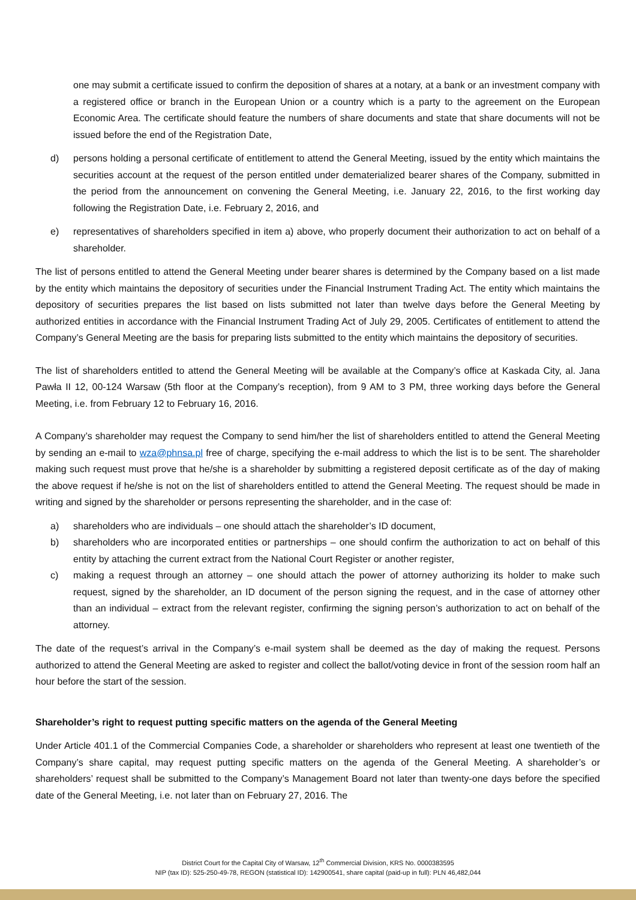one may submit a certificate issued to confirm the deposition of shares at a notary, at a bank or an investment company with a registered office or branch in the European Union or a country which is a party to the agreement on the European Economic Area. The certificate should feature the numbers of share documents and state that share documents will not be issued before the end of the Registration Date,
d) persons holding a personal certificate of entitlement to attend the General Meeting, issued by the entity which maintains the securities account at the request of the person entitled under dematerialized bearer shares of the Company, submitted in the period from the announcement on convening the General Meeting, i.e. January 22, 2016, to the first working day following the Registration Date, i.e. February 2, 2016, and
e) representatives of shareholders specified in item a) above, who properly document their authorization to act on behalf of a shareholder.
The list of persons entitled to attend the General Meeting under bearer shares is determined by the Company based on a list made by the entity which maintains the depository of securities under the Financial Instrument Trading Act. The entity which maintains the depository of securities prepares the list based on lists submitted not later than twelve days before the General Meeting by authorized entities in accordance with the Financial Instrument Trading Act of July 29, 2005. Certificates of entitlement to attend the Company’s General Meeting are the basis for preparing lists submitted to the entity which maintains the depository of securities.
The list of shareholders entitled to attend the General Meeting will be available at the Company’s office at Kaskada City, al. Jana Pawła II 12, 00-124 Warsaw (5th floor at the Company’s reception), from 9 AM to 3 PM, three working days before the General Meeting, i.e. from February 12 to February 16, 2016.
A Company’s shareholder may request the Company to send him/her the list of shareholders entitled to attend the General Meeting by sending an e-mail to wza@phnsa.pl free of charge, specifying the e-mail address to which the list is to be sent. The shareholder making such request must prove that he/she is a shareholder by submitting a registered deposit certificate as of the day of making the above request if he/she is not on the list of shareholders entitled to attend the General Meeting. The request should be made in writing and signed by the shareholder or persons representing the shareholder, and in the case of:
a) shareholders who are individuals – one should attach the shareholder’s ID document,
b) shareholders who are incorporated entities or partnerships – one should confirm the authorization to act on behalf of this entity by attaching the current extract from the National Court Register or another register,
c) making a request through an attorney – one should attach the power of attorney authorizing its holder to make such request, signed by the shareholder, an ID document of the person signing the request, and in the case of attorney other than an individual – extract from the relevant register, confirming the signing person’s authorization to act on behalf of the attorney.
The date of the request’s arrival in the Company’s e-mail system shall be deemed as the day of making the request. Persons authorized to attend the General Meeting are asked to register and collect the ballot/voting device in front of the session room half an hour before the start of the session.
Shareholder’s right to request putting specific matters on the agenda of the General Meeting
Under Article 401.1 of the Commercial Companies Code, a shareholder or shareholders who represent at least one twentieth of the Company’s share capital, may request putting specific matters on the agenda of the General Meeting. A shareholder’s or shareholders’ request shall be submitted to the Company’s Management Board not later than twenty-one days before the specified date of the General Meeting, i.e. not later than on February 27, 2016. The
District Court for the Capital City of Warsaw, 12<sup>th</sup> Commercial Division, KRS No. 0000383595
NIP (tax ID): 525-250-49-78, REGON (statistical ID): 142900541, share capital (paid-up in full): PLN 46,482,044